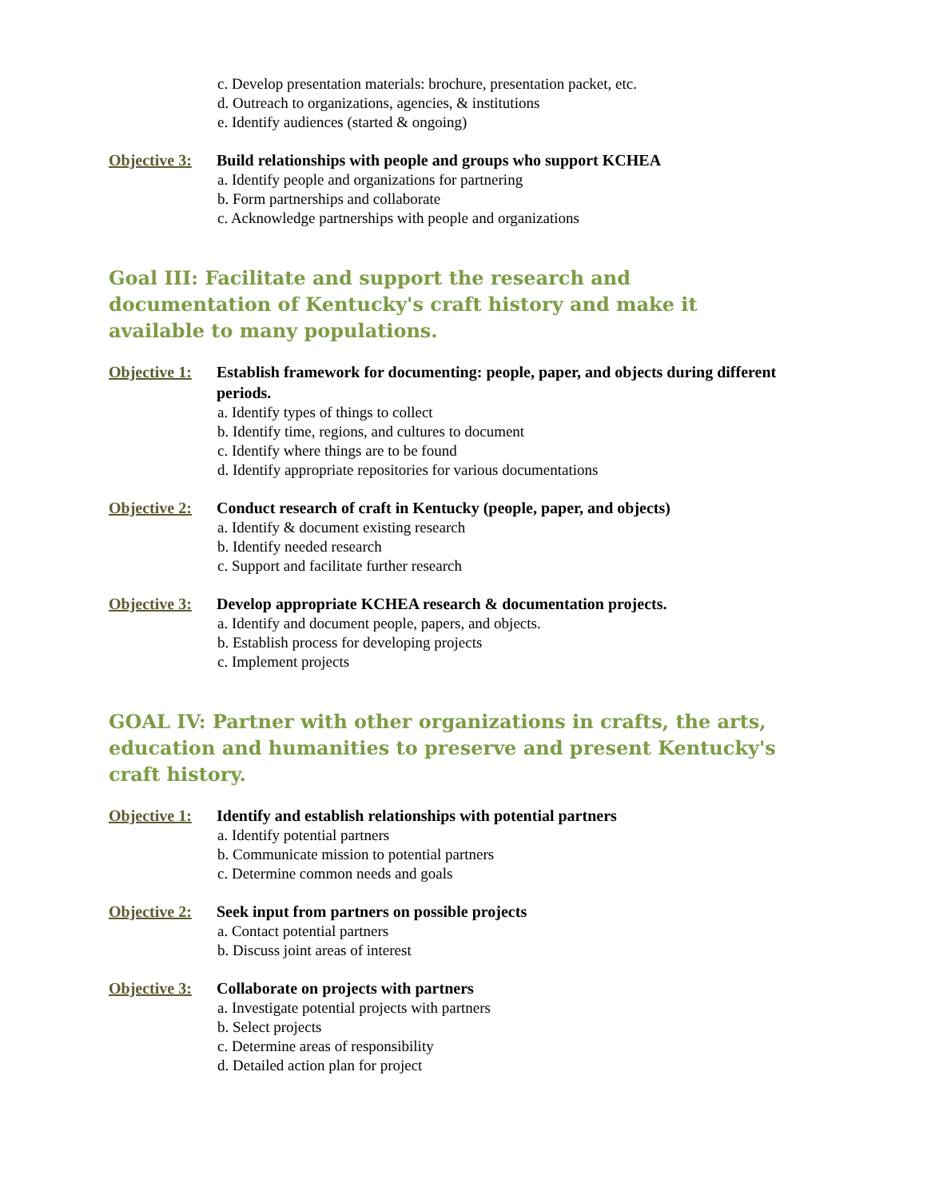c. Develop presentation materials: brochure, presentation packet, etc.
d. Outreach to organizations, agencies, & institutions
e. Identify audiences (started & ongoing)
Objective 3: Build relationships with people and groups who support KCHEA
a. Identify people and organizations for partnering
b. Form partnerships and collaborate
c. Acknowledge partnerships with people and organizations
Goal III: Facilitate and support the research and documentation of Kentucky's craft history and make it available to many populations.
Objective 1: Establish framework for documenting: people, paper, and objects during different periods.
a. Identify types of things to collect
b. Identify time, regions, and cultures to document
c. Identify where things are to be found
d. Identify appropriate repositories for various documentations
Objective 2: Conduct research of craft in Kentucky (people, paper, and objects)
a. Identify & document existing research
b. Identify needed research
c. Support and facilitate further research
Objective 3: Develop appropriate KCHEA research & documentation projects.
a. Identify and document people, papers, and objects.
b. Establish process for developing projects
c. Implement projects
GOAL IV: Partner with other organizations in crafts, the arts, education and humanities to preserve and present Kentucky's craft history.
Objective 1: Identify and establish relationships with potential partners
a. Identify potential partners
b. Communicate mission to potential partners
c. Determine common needs and goals
Objective 2: Seek input from partners on possible projects
a. Contact potential partners
b. Discuss joint areas of interest
Objective 3: Collaborate on projects with partners
a. Investigate potential projects with partners
b. Select projects
c. Determine areas of responsibility
d. Detailed action plan for project